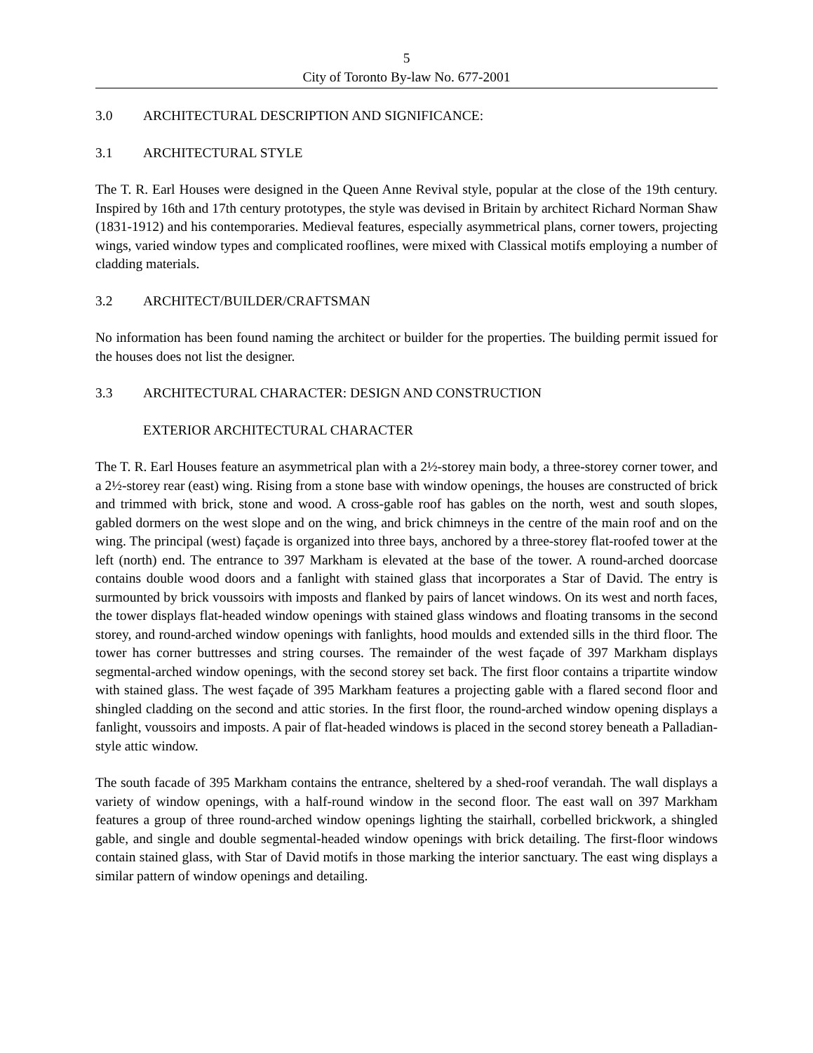5
City of Toronto By-law No. 677-2001
3.0 ARCHITECTURAL DESCRIPTION AND SIGNIFICANCE:
3.1 ARCHITECTURAL STYLE
The T. R. Earl Houses were designed in the Queen Anne Revival style, popular at the close of the 19th century. Inspired by 16th and 17th century prototypes, the style was devised in Britain by architect Richard Norman Shaw (1831-1912) and his contemporaries. Medieval features, especially asymmetrical plans, corner towers, projecting wings, varied window types and complicated rooflines, were mixed with Classical motifs employing a number of cladding materials.
3.2 ARCHITECT/BUILDER/CRAFTSMAN
No information has been found naming the architect or builder for the properties. The building permit issued for the houses does not list the designer.
3.3 ARCHITECTURAL CHARACTER: DESIGN AND CONSTRUCTION
EXTERIOR ARCHITECTURAL CHARACTER
The T. R. Earl Houses feature an asymmetrical plan with a 2½-storey main body, a three-storey corner tower, and a 2½-storey rear (east) wing. Rising from a stone base with window openings, the houses are constructed of brick and trimmed with brick, stone and wood. A cross-gable roof has gables on the north, west and south slopes, gabled dormers on the west slope and on the wing, and brick chimneys in the centre of the main roof and on the wing. The principal (west) façade is organized into three bays, anchored by a three-storey flat-roofed tower at the left (north) end. The entrance to 397 Markham is elevated at the base of the tower. A round-arched doorcase contains double wood doors and a fanlight with stained glass that incorporates a Star of David. The entry is surmounted by brick voussoirs with imposts and flanked by pairs of lancet windows. On its west and north faces, the tower displays flat-headed window openings with stained glass windows and floating transoms in the second storey, and round-arched window openings with fanlights, hood moulds and extended sills in the third floor. The tower has corner buttresses and string courses. The remainder of the west façade of 397 Markham displays segmental-arched window openings, with the second storey set back. The first floor contains a tripartite window with stained glass. The west façade of 395 Markham features a projecting gable with a flared second floor and shingled cladding on the second and attic stories. In the first floor, the round-arched window opening displays a fanlight, voussoirs and imposts. A pair of flat-headed windows is placed in the second storey beneath a Palladian-style attic window.
The south facade of 395 Markham contains the entrance, sheltered by a shed-roof verandah. The wall displays a variety of window openings, with a half-round window in the second floor. The east wall on 397 Markham features a group of three round-arched window openings lighting the stairhall, corbelled brickwork, a shingled gable, and single and double segmental-headed window openings with brick detailing. The first-floor windows contain stained glass, with Star of David motifs in those marking the interior sanctuary. The east wing displays a similar pattern of window openings and detailing.